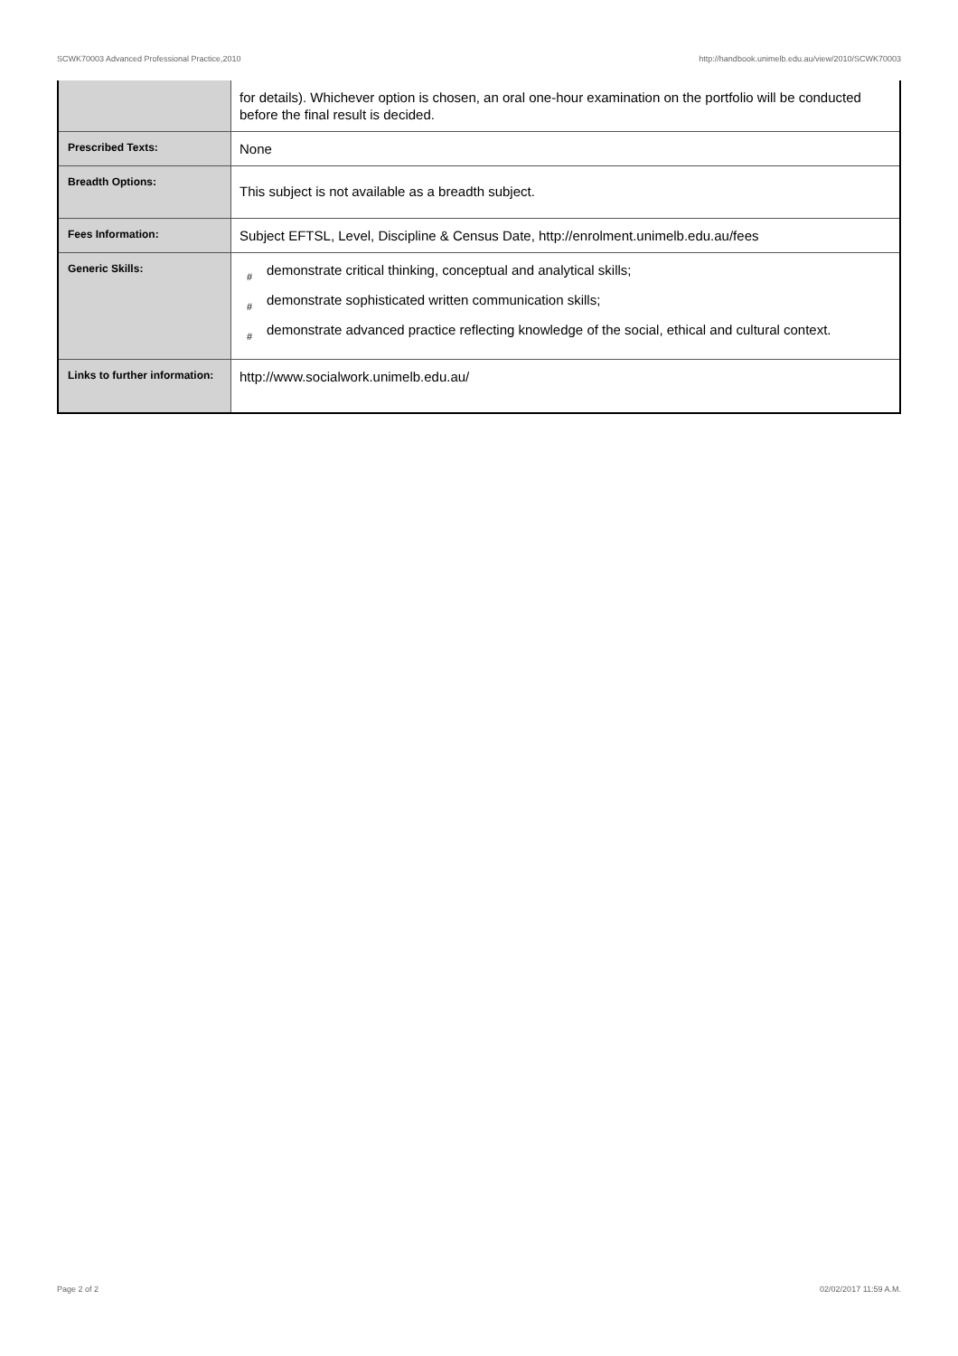SCWK70003 Advanced Professional Practice,2010 http://handbook.unimelb.edu.au/view/2010/SCWK70003
| | for details). Whichever option is chosen, an oral one-hour examination on the portfolio will be conducted before the final result is decided. |
| Prescribed Texts: | None |
| Breadth Options: | This subject is not available as a breadth subject. |
| Fees Information: | Subject EFTSL, Level, Discipline & Census Date, http://enrolment.unimelb.edu.au/fees |
| Generic Skills: | # demonstrate critical thinking, conceptual and analytical skills; # demonstrate sophisticated written communication skills; # demonstrate advanced practice reflecting knowledge of the social, ethical and cultural context. |
| Links to further information: | http://www.socialwork.unimelb.edu.au/ |
Page 2 of 2 02/02/2017 11:59 A.M.